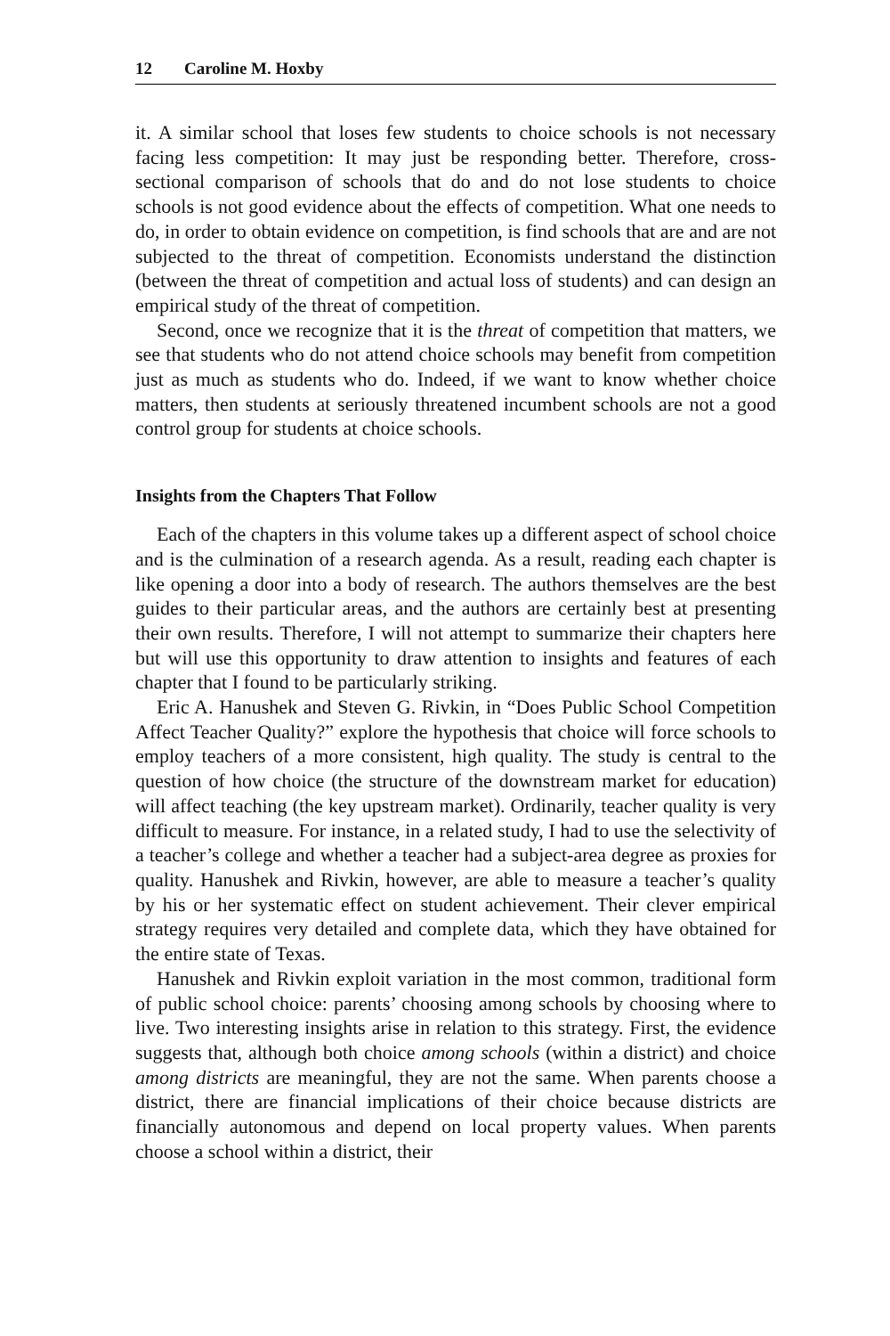12 Caroline M. Hoxby
it. A similar school that loses few students to choice schools is not necessary facing less competition: It may just be responding better. Therefore, cross-sectional comparison of schools that do and do not lose students to choice schools is not good evidence about the effects of competition. What one needs to do, in order to obtain evidence on competition, is find schools that are and are not subjected to the threat of competition. Economists understand the distinction (between the threat of competition and actual loss of students) and can design an empirical study of the threat of competition.
Second, once we recognize that it is the threat of competition that matters, we see that students who do not attend choice schools may benefit from competition just as much as students who do. Indeed, if we want to know whether choice matters, then students at seriously threatened incumbent schools are not a good control group for students at choice schools.
Insights from the Chapters That Follow
Each of the chapters in this volume takes up a different aspect of school choice and is the culmination of a research agenda. As a result, reading each chapter is like opening a door into a body of research. The authors themselves are the best guides to their particular areas, and the authors are certainly best at presenting their own results. Therefore, I will not attempt to summarize their chapters here but will use this opportunity to draw attention to insights and features of each chapter that I found to be particularly striking.
Eric A. Hanushek and Steven G. Rivkin, in “Does Public School Competition Affect Teacher Quality?” explore the hypothesis that choice will force schools to employ teachers of a more consistent, high quality. The study is central to the question of how choice (the structure of the downstream market for education) will affect teaching (the key upstream market). Ordinarily, teacher quality is very difficult to measure. For instance, in a related study, I had to use the selectivity of a teacher’s college and whether a teacher had a subject-area degree as proxies for quality. Hanushek and Rivkin, however, are able to measure a teacher’s quality by his or her systematic effect on student achievement. Their clever empirical strategy requires very detailed and complete data, which they have obtained for the entire state of Texas.
Hanushek and Rivkin exploit variation in the most common, traditional form of public school choice: parents’ choosing among schools by choosing where to live. Two interesting insights arise in relation to this strategy. First, the evidence suggests that, although both choice among schools (within a district) and choice among districts are meaningful, they are not the same. When parents choose a district, there are financial implications of their choice because districts are financially autonomous and depend on local property values. When parents choose a school within a district, their